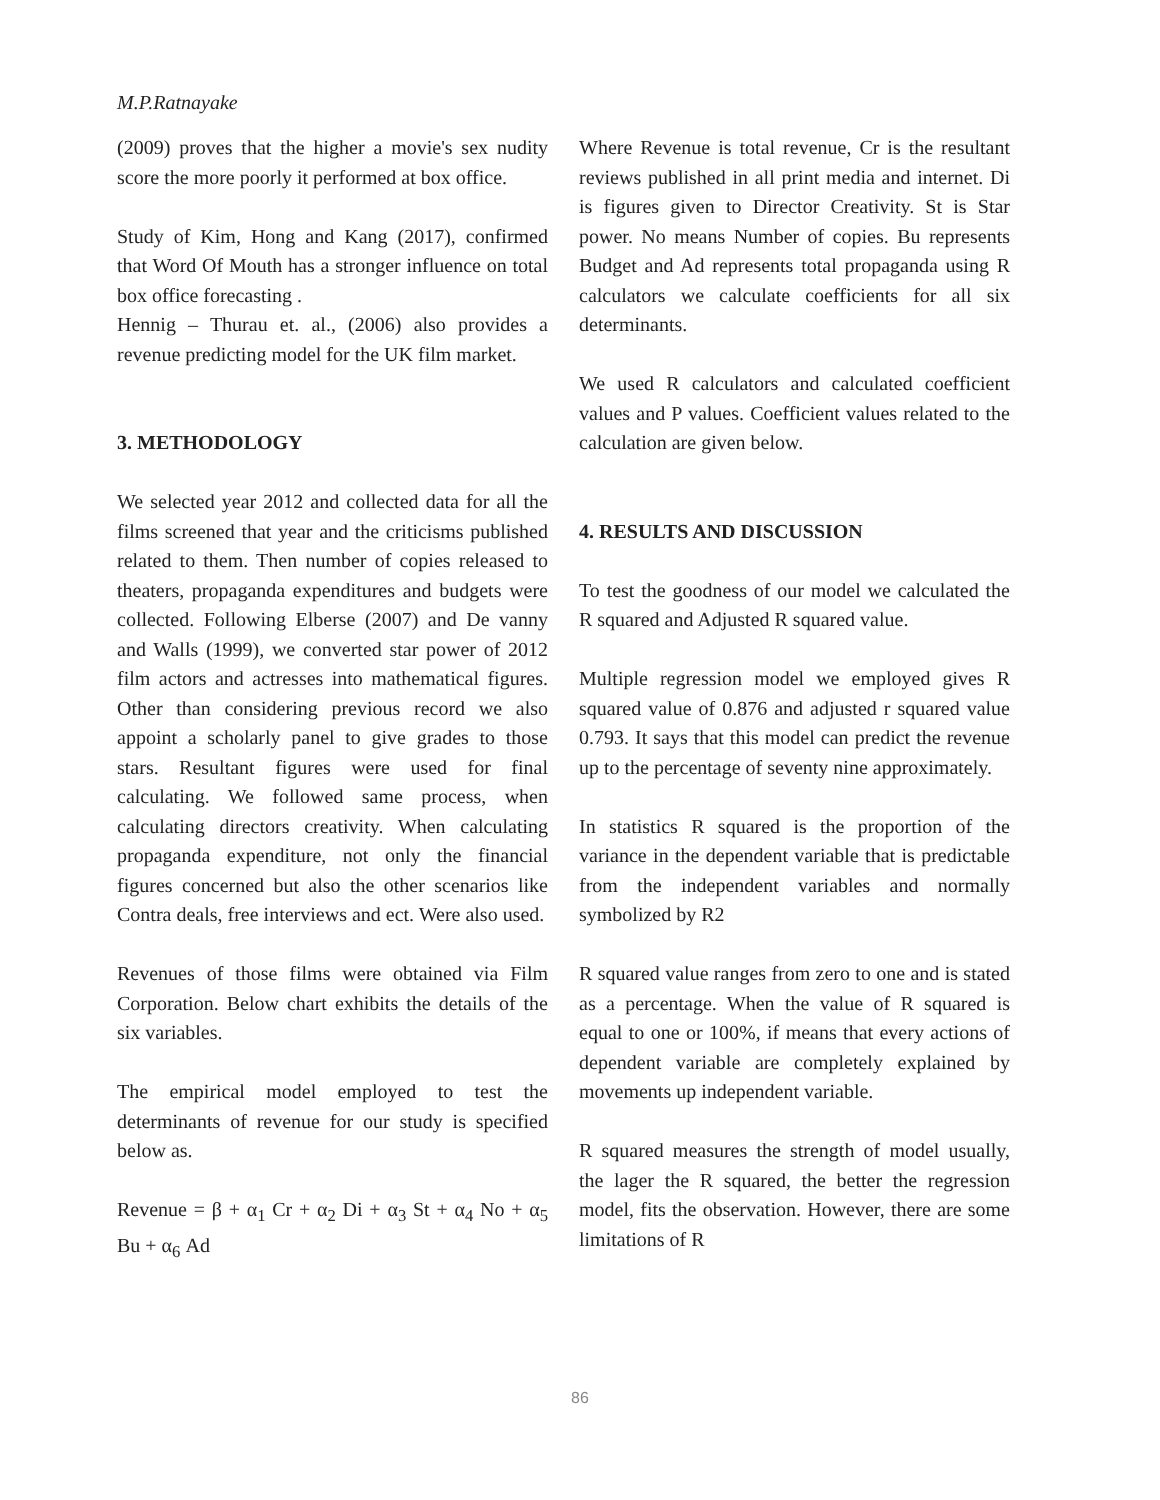M.P.Ratnayake
(2009) proves that the higher a movie's sex nudity score the more poorly it performed at box office.
Study of Kim, Hong and Kang (2017), confirmed that Word Of Mouth has a stronger influence on total box office forecasting .
Hennig – Thurau et. al., (2006) also provides a revenue predicting model for the UK film market.
3. METHODOLOGY
We selected year 2012 and collected data for all the films screened that year and the criticisms published related to them. Then number of copies released to theaters, propaganda expenditures and budgets were collected. Following Elberse (2007) and De vanny and Walls (1999), we converted star power of 2012 film actors and actresses into mathematical figures. Other than considering previous record we also appoint a scholarly panel to give grades to those stars. Resultant figures were used for final calculating. We followed same process, when calculating directors creativity. When calculating propaganda expenditure, not only the financial figures concerned but also the other scenarios like Contra deals, free interviews and ect. Were also used.
Revenues of those films were obtained via Film Corporation. Below chart exhibits the details of the six variables.
The empirical model employed to test the determinants of revenue for our study is specified below as.
Revenue = β + α<sub>1</sub> Cr + α<sub>2</sub> Di + α<sub>3</sub> St + α<sub>4</sub> No + α<sub>5</sub> Bu + α<sub>6</sub> Ad
Where Revenue is total revenue, Cr is the resultant reviews published in all print media and internet. Di is figures given to Director Creativity. St is Star power. No means Number of copies. Bu represents Budget and Ad represents total propaganda using R calculators we calculate coefficients for all six determinants.
We used R calculators and calculated coefficient values and P values. Coefficient values related to the calculation are given below.
4. RESULTS AND DISCUSSION
To test the goodness of our model we calculated the R squared and Adjusted R squared value.
Multiple regression model we employed gives R squared value of 0.876 and adjusted r squared value 0.793. It says that this model can predict the revenue up to the percentage of seventy nine approximately.
In statistics R squared is the proportion of the variance in the dependent variable that is predictable from the independent variables and normally symbolized by R2
R squared value ranges from zero to one and is stated as a percentage. When the value of R squared is equal to one or 100%, if means that every actions of dependent variable are completely explained by movements up independent variable.
R squared measures the strength of model usually, the lager the R squared, the better the regression model, fits the observation. However, there are some limitations of R
86